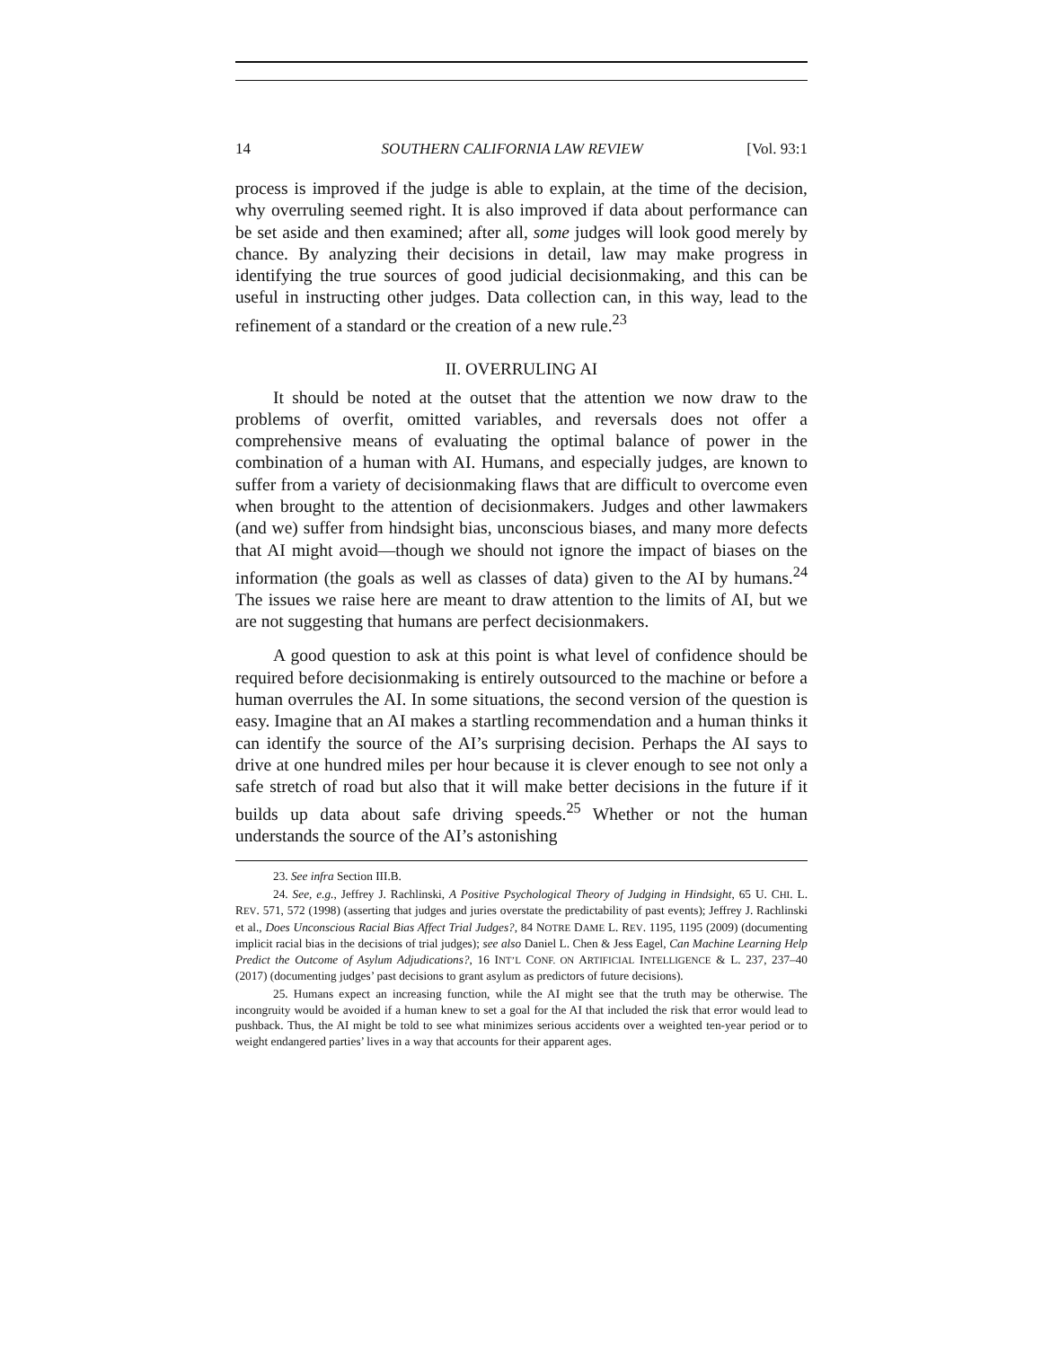14 SOUTHERN CALIFORNIA LAW REVIEW [Vol. 93:1
process is improved if the judge is able to explain, at the time of the decision, why overruling seemed right. It is also improved if data about performance can be set aside and then examined; after all, some judges will look good merely by chance. By analyzing their decisions in detail, law may make progress in identifying the true sources of good judicial decisionmaking, and this can be useful in instructing other judges. Data collection can, in this way, lead to the refinement of a standard or the creation of a new rule.<sup>23</sup>
II. OVERRULING AI
It should be noted at the outset that the attention we now draw to the problems of overfit, omitted variables, and reversals does not offer a comprehensive means of evaluating the optimal balance of power in the combination of a human with AI. Humans, and especially judges, are known to suffer from a variety of decisionmaking flaws that are difficult to overcome even when brought to the attention of decisionmakers. Judges and other lawmakers (and we) suffer from hindsight bias, unconscious biases, and many more defects that AI might avoid—though we should not ignore the impact of biases on the information (the goals as well as classes of data) given to the AI by humans.<sup>24</sup> The issues we raise here are meant to draw attention to the limits of AI, but we are not suggesting that humans are perfect decisionmakers.
A good question to ask at this point is what level of confidence should be required before decisionmaking is entirely outsourced to the machine or before a human overrules the AI. In some situations, the second version of the question is easy. Imagine that an AI makes a startling recommendation and a human thinks it can identify the source of the AI’s surprising decision. Perhaps the AI says to drive at one hundred miles per hour because it is clever enough to see not only a safe stretch of road but also that it will make better decisions in the future if it builds up data about safe driving speeds.<sup>25</sup> Whether or not the human understands the source of the AI’s astonishing
23. See infra Section III.B.
24. See, e.g., Jeffrey J. Rachlinski, A Positive Psychological Theory of Judging in Hindsight, 65 U. CHI. L. REV. 571, 572 (1998) (asserting that judges and juries overstate the predictability of past events); Jeffrey J. Rachlinski et al., Does Unconscious Racial Bias Affect Trial Judges?, 84 NOTRE DAME L. REV. 1195, 1195 (2009) (documenting implicit racial bias in the decisions of trial judges); see also Daniel L. Chen & Jess Eagel, Can Machine Learning Help Predict the Outcome of Asylum Adjudications?, 16 INT’L CONF. ON ARTIFICIAL INTELLIGENCE & L. 237, 237–40 (2017) (documenting judges’ past decisions to grant asylum as predictors of future decisions).
25. Humans expect an increasing function, while the AI might see that the truth may be otherwise. The incongruity would be avoided if a human knew to set a goal for the AI that included the risk that error would lead to pushback. Thus, the AI might be told to see what minimizes serious accidents over a weighted ten-year period or to weight endangered parties’ lives in a way that accounts for their apparent ages.